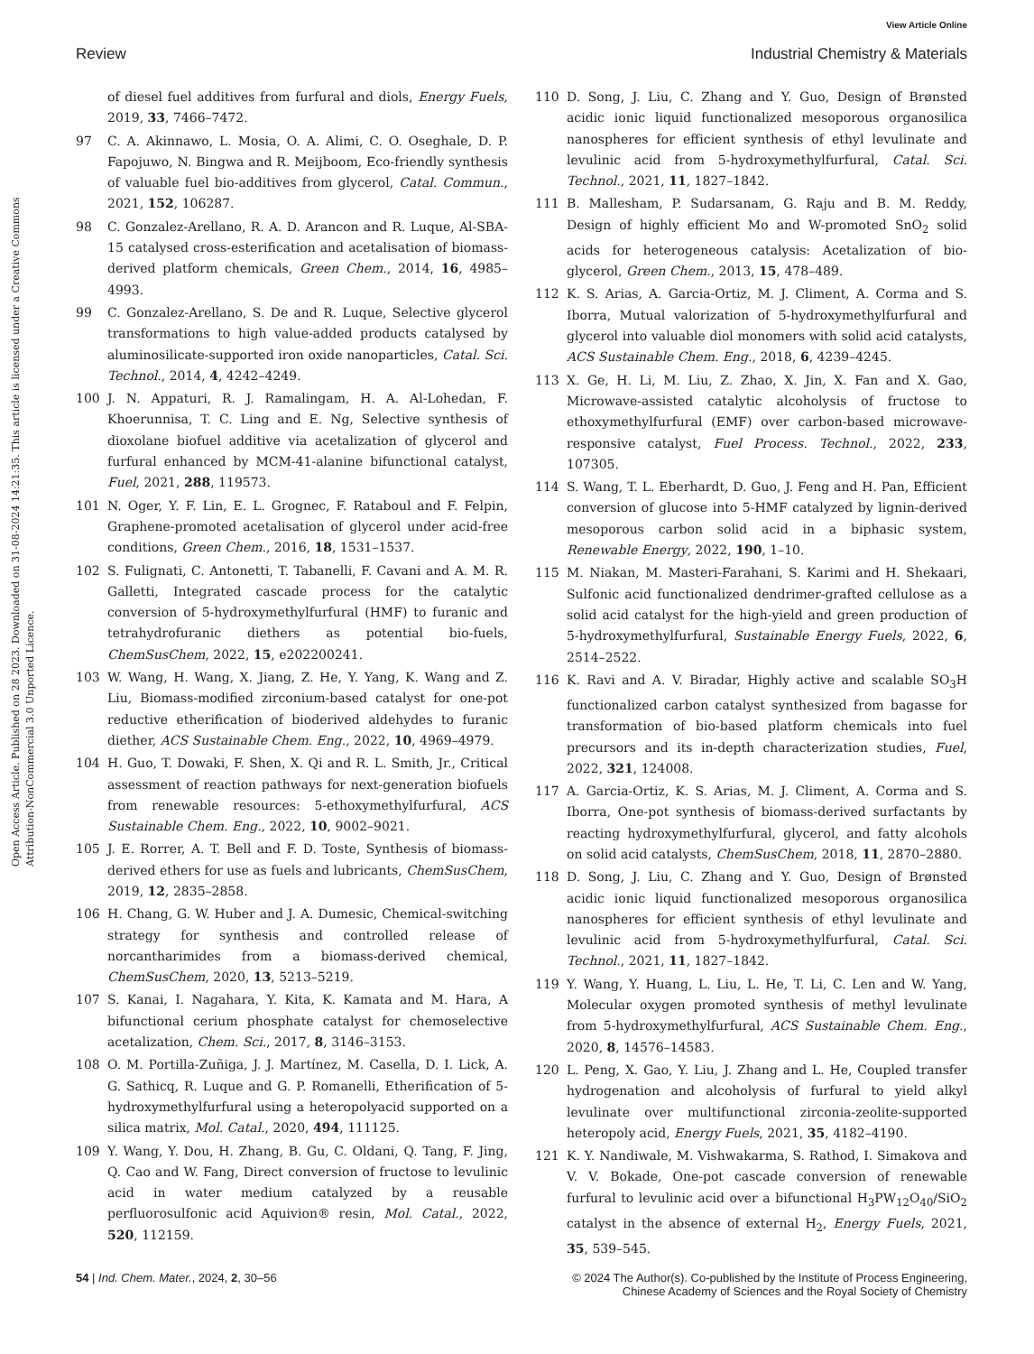View Article Online
Review Industrial Chemistry & Materials
Open Access Article. Published on 28 2023. Downloaded on 31-08-2024 14:21:35. This article is licensed under a Creative Commons Attribution-NonCommercial 3.0 Unported Licence.
of diesel fuel additives from furfural and diols, Energy Fuels, 2019, 33, 7466–7472.
97 C. A. Akinnawo, L. Mosia, O. A. Alimi, C. O. Oseghale, D. P. Fapojuwo, N. Bingwa and R. Meijboom, Eco-friendly synthesis of valuable fuel bio-additives from glycerol, Catal. Commun., 2021, 152, 106287.
98 C. Gonzalez-Arellano, R. A. D. Arancon and R. Luque, Al-SBA-15 catalysed cross-esterification and acetalisation of biomass-derived platform chemicals, Green Chem., 2014, 16, 4985–4993.
99 C. Gonzalez-Arellano, S. De and R. Luque, Selective glycerol transformations to high value-added products catalysed by aluminosilicate-supported iron oxide nanoparticles, Catal. Sci. Technol., 2014, 4, 4242–4249.
100 J. N. Appaturi, R. J. Ramalingam, H. A. Al-Lohedan, F. Khoerunnisa, T. C. Ling and E. Ng, Selective synthesis of dioxolane biofuel additive via acetalization of glycerol and furfural enhanced by MCM-41-alanine bifunctional catalyst, Fuel, 2021, 288, 119573.
101 N. Oger, Y. F. Lin, E. L. Grognec, F. Rataboul and F. Felpin, Graphene-promoted acetalisation of glycerol under acid-free conditions, Green Chem., 2016, 18, 1531–1537.
102 S. Fulignati, C. Antonetti, T. Tabanelli, F. Cavani and A. M. R. Galletti, Integrated cascade process for the catalytic conversion of 5-hydroxymethylfurfural (HMF) to furanic and tetrahydrofuranic diethers as potential bio-fuels, ChemSusChem, 2022, 15, e202200241.
103 W. Wang, H. Wang, X. Jiang, Z. He, Y. Yang, K. Wang and Z. Liu, Biomass-modified zirconium-based catalyst for one-pot reductive etherification of bioderived aldehydes to furanic diether, ACS Sustainable Chem. Eng., 2022, 10, 4969–4979.
104 H. Guo, T. Dowaki, F. Shen, X. Qi and R. L. Smith, Jr., Critical assessment of reaction pathways for next-generation biofuels from renewable resources: 5-ethoxymethylfurfural, ACS Sustainable Chem. Eng., 2022, 10, 9002–9021.
105 J. E. Rorrer, A. T. Bell and F. D. Toste, Synthesis of biomass-derived ethers for use as fuels and lubricants, ChemSusChem, 2019, 12, 2835–2858.
106 H. Chang, G. W. Huber and J. A. Dumesic, Chemical-switching strategy for synthesis and controlled release of norcantharimides from a biomass-derived chemical, ChemSusChem, 2020, 13, 5213–5219.
107 S. Kanai, I. Nagahara, Y. Kita, K. Kamata and M. Hara, A bifunctional cerium phosphate catalyst for chemoselective acetalization, Chem. Sci., 2017, 8, 3146–3153.
108 O. M. Portilla-Zuñiga, J. J. Martínez, M. Casella, D. I. Lick, A. G. Sathicq, R. Luque and G. P. Romanelli, Etherification of 5-hydroxymethylfurfural using a heteropolyacid supported on a silica matrix, Mol. Catal., 2020, 494, 111125.
109 Y. Wang, Y. Dou, H. Zhang, B. Gu, C. Oldani, Q. Tang, F. Jing, Q. Cao and W. Fang, Direct conversion of fructose to levulinic acid in water medium catalyzed by a reusable perfluorosulfonic acid Aquivion® resin, Mol. Catal., 2022, 520, 112159.
110 D. Song, J. Liu, C. Zhang and Y. Guo, Design of Brønsted acidic ionic liquid functionalized mesoporous organosilica nanospheres for efficient synthesis of ethyl levulinate and levulinic acid from 5-hydroxymethylfurfural, Catal. Sci. Technol., 2021, 11, 1827–1842.
111 B. Mallesham, P. Sudarsanam, G. Raju and B. M. Reddy, Design of highly efficient Mo and W-promoted SnO<sub>2</sub> solid acids for heterogeneous catalysis: Acetalization of bio-glycerol, Green Chem., 2013, 15, 478–489.
112 K. S. Arias, A. Garcia-Ortiz, M. J. Climent, A. Corma and S. Iborra, Mutual valorization of 5-hydroxymethylfurfural and glycerol into valuable diol monomers with solid acid catalysts, ACS Sustainable Chem. Eng., 2018, 6, 4239–4245.
113 X. Ge, H. Li, M. Liu, Z. Zhao, X. Jin, X. Fan and X. Gao, Microwave-assisted catalytic alcoholysis of fructose to ethoxymethylfurfural (EMF) over carbon-based microwave-responsive catalyst, Fuel Process. Technol., 2022, 233, 107305.
114 S. Wang, T. L. Eberhardt, D. Guo, J. Feng and H. Pan, Efficient conversion of glucose into 5-HMF catalyzed by lignin-derived mesoporous carbon solid acid in a biphasic system, Renewable Energy, 2022, 190, 1–10.
115 M. Niakan, M. Masteri-Farahani, S. Karimi and H. Shekaari, Sulfonic acid functionalized dendrimer-grafted cellulose as a solid acid catalyst for the high-yield and green production of 5-hydroxymethylfurfural, Sustainable Energy Fuels, 2022, 6, 2514–2522.
116 K. Ravi and A. V. Biradar, Highly active and scalable SO<sub>3</sub>H functionalized carbon catalyst synthesized from bagasse for transformation of bio-based platform chemicals into fuel precursors and its in-depth characterization studies, Fuel, 2022, 321, 124008.
117 A. Garcia-Ortiz, K. S. Arias, M. J. Climent, A. Corma and S. Iborra, One-pot synthesis of biomass-derived surfactants by reacting hydroxymethylfurfural, glycerol, and fatty alcohols on solid acid catalysts, ChemSusChem, 2018, 11, 2870–2880.
118 D. Song, J. Liu, C. Zhang and Y. Guo, Design of Brønsted acidic ionic liquid functionalized mesoporous organosilica nanospheres for efficient synthesis of ethyl levulinate and levulinic acid from 5-hydroxymethylfurfural, Catal. Sci. Technol., 2021, 11, 1827–1842.
119 Y. Wang, Y. Huang, L. Liu, L. He, T. Li, C. Len and W. Yang, Molecular oxygen promoted synthesis of methyl levulinate from 5-hydroxymethylfurfural, ACS Sustainable Chem. Eng., 2020, 8, 14576–14583.
120 L. Peng, X. Gao, Y. Liu, J. Zhang and L. He, Coupled transfer hydrogenation and alcoholysis of furfural to yield alkyl levulinate over multifunctional zirconia-zeolite-supported heteropoly acid, Energy Fuels, 2021, 35, 4182–4190.
121 K. Y. Nandiwale, M. Vishwakarma, S. Rathod, I. Simakova and V. V. Bokade, One-pot cascade conversion of renewable furfural to levulinic acid over a bifunctional H<sub>3</sub>PW<sub>12</sub>O<sub>40</sub>/SiO<sub>2</sub> catalyst in the absence of external H<sub>2</sub>, Energy Fuels, 2021, 35, 539–545.
54 | Ind. Chem. Mater., 2024, 2, 30–56 © 2024 The Author(s). Co-published by the Institute of Process Engineering,
Chinese Academy of Sciences and the Royal Society of Chemistry